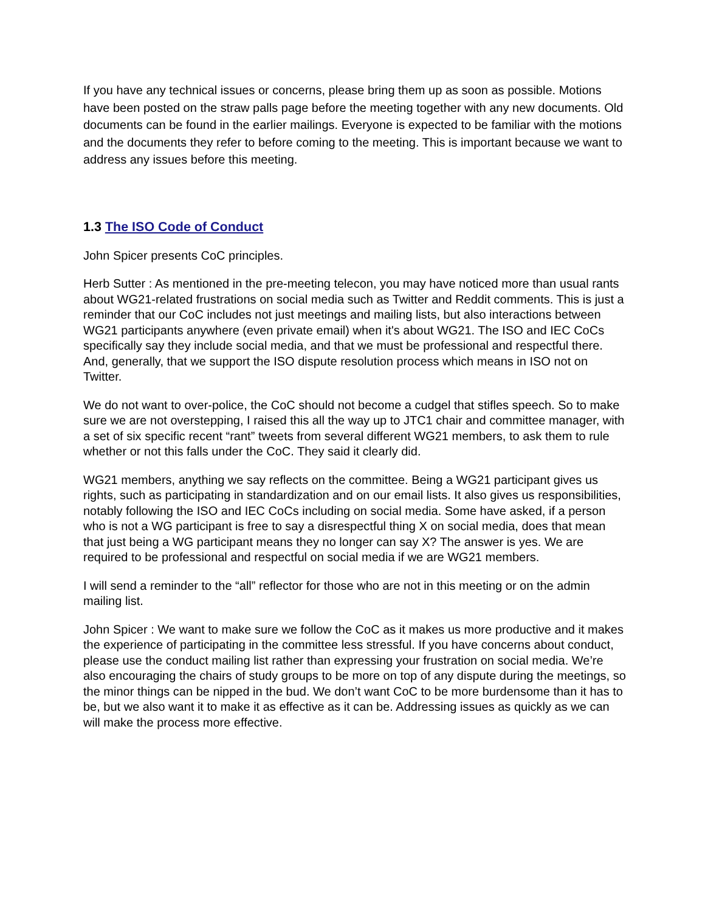If you have any technical issues or concerns, please bring them up as soon as possible. Motions have been posted on the straw palls page before the meeting together with any new documents. Old documents can be found in the earlier mailings. Everyone is expected to be familiar with the motions and the documents they refer to before coming to the meeting. This is important because we want to address any issues before this meeting.
1.3 The ISO Code of Conduct
John Spicer presents CoC principles.
Herb Sutter : As mentioned in the pre-meeting telecon, you may have noticed more than usual rants about WG21-related frustrations on social media such as Twitter and Reddit comments. This is just a reminder that our CoC includes not just meetings and mailing lists, but also interactions between WG21 participants anywhere (even private email) when it's about WG21. The ISO and IEC CoCs specifically say they include social media, and that we must be professional and respectful there. And, generally, that we support the ISO dispute resolution process which means in ISO not on Twitter.
We do not want to over-police, the CoC should not become a cudgel that stifles speech. So to make sure we are not overstepping, I raised this all the way up to JTC1 chair and committee manager, with a set of six specific recent “rant” tweets from several different WG21 members, to ask them to rule whether or not this falls under the CoC. They said it clearly did.
WG21 members, anything we say reflects on the committee. Being a WG21 participant gives us rights, such as participating in standardization and on our email lists. It also gives us responsibilities, notably following the ISO and IEC CoCs including on social media. Some have asked, if a person who is not a WG participant is free to say a disrespectful thing X on social media, does that mean that just being a WG participant means they no longer can say X? The answer is yes. We are required to be professional and respectful on social media if we are WG21 members.
I will send a reminder to the “all” reflector for those who are not in this meeting or on the admin mailing list.
John Spicer : We want to make sure we follow the CoC as it makes us more productive and it makes the experience of participating in the committee less stressful. If you have concerns about conduct, please use the conduct mailing list rather than expressing your frustration on social media. We’re also encouraging the chairs of study groups to be more on top of any dispute during the meetings, so the minor things can be nipped in the bud. We don’t want CoC to be more burdensome than it has to be, but we also want it to make it as effective as it can be. Addressing issues as quickly as we can will make the process more effective.